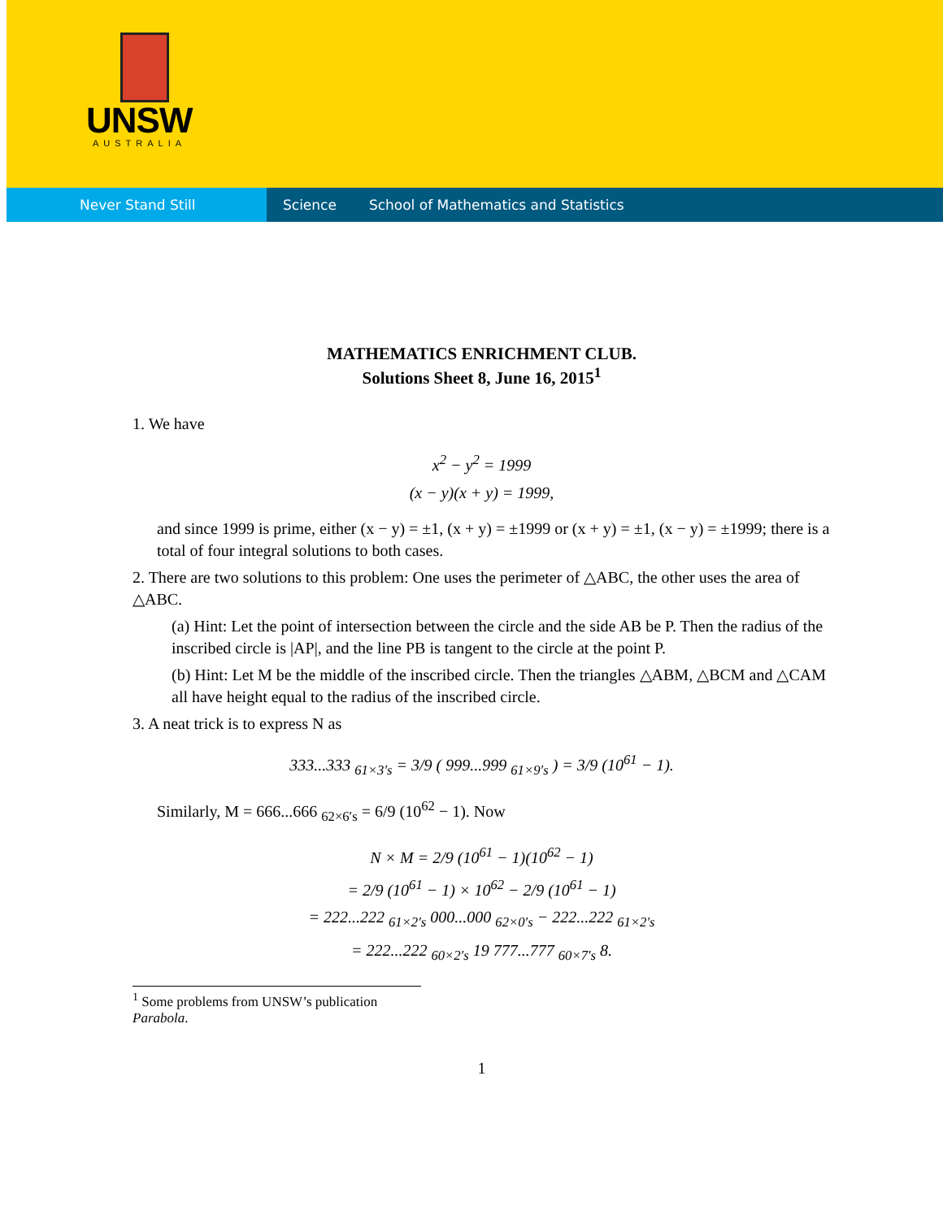UNSW
AUSTRALIA
Never Stand Still Science School of Mathematics and Statistics
MATHEMATICS ENRICHMENT CLUB.
Solutions Sheet 8, June 16, 2015<sup>1</sup>
1. We have
x<sup>2</sup> − y<sup>2</sup> = 1999
(x − y)(x + y) = 1999,
and since 1999 is prime, either (x − y) = ±1, (x + y) = ±1999 or (x + y) = ±1, (x − y) = ±1999; there is a total of four integral solutions to both cases.
2. There are two solutions to this problem: One uses the perimeter of △ABC, the other uses the area of △ABC.
(a) Hint: Let the point of intersection between the circle and the side AB be P. Then the radius of the inscribed circle is |AP|, and the line PB is tangent to the circle at the point P.
(b) Hint: Let M be the middle of the inscribed circle. Then the triangles △ABM, △BCM and △CAM all have height equal to the radius of the inscribed circle.
3. A neat trick is to express N as
333...333 <sub>61×3′s</sub> = 3/9 ( 999...999 <sub>61×9′s</sub> ) = 3/9 (10<sup>61</sup> − 1).
Similarly, M = 666...666 <sub>62×6′s</sub> = 6/9 (10<sup>62</sup> − 1). Now
N × M = 2/9 (10<sup>61</sup> − 1)(10<sup>62</sup> − 1)
= 2/9 (10<sup>61</sup> − 1) × 10<sup>62</sup> − 2/9 (10<sup>61</sup> − 1)
= 222...222 <sub>61×2′s</sub> 000...000 <sub>62×0′s</sub> − 222...222 <sub>61×2′s</sub>
= 222...222 <sub>60×2′s</sub> 19 777...777 <sub>60×7′s</sub> 8.
<sup>1</sup> Some problems from UNSW’s publication Parabola.
1